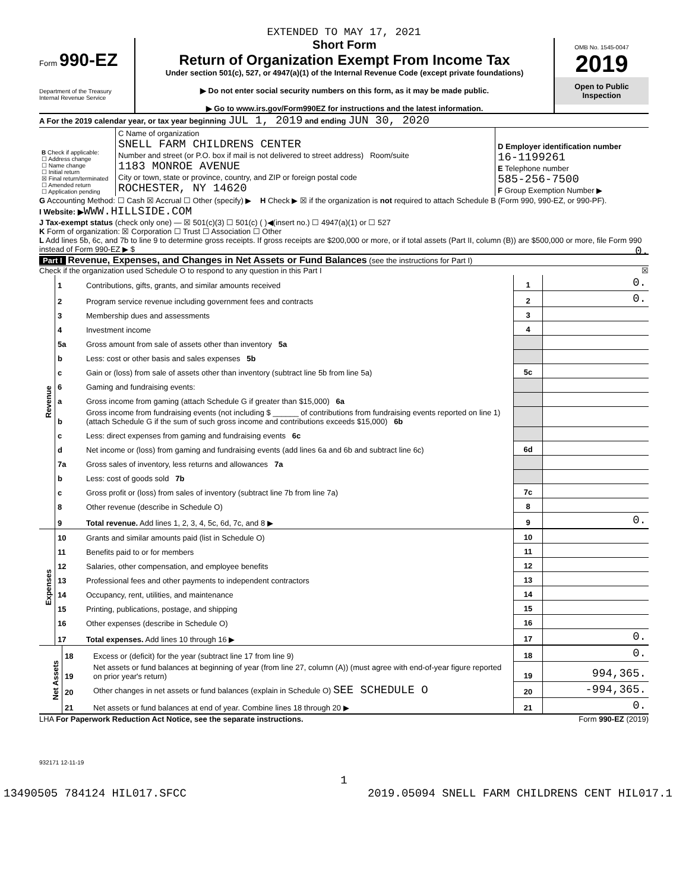EXTENDED TO MAY 17, 2021
Form 990-EZ
Department of the Treasury
Internal Revenue Service
Short Form
Return of Organization Exempt From Income Tax
Under section 501(c), 527, or 4947(a)(1) of the Internal Revenue Code (except private foundations)
▶ Do not enter social security numbers on this form, as it may be made public.
▶ Go to www.irs.gov/Form990EZ for instructions and the latest information.
OMB No. 1545-0047
2019
Open to Public
Inspection
A For the 2019 calendar year, or tax year beginning JUL 1, 2019 and ending JUN 30, 2020
| B Check if applicable: ☐ Address change ☐ Name change ☐ Initial return ☒ Final return/terminated ☐ Amended return ☐ Application pending | C Name of organization SNELL FARM CHILDRENS CENTER Number and street (or P.O. box if mail is not delivered to street address) Room/suite 1183 MONROE AVENUE City or town, state or province, country, and ZIP or foreign postal code ROCHESTER, NY 14620 | D Employer identification number 16-1199261 E Telephone number 585-256-7500 F Group Exemption Number ▶ |
G Accounting Method: ☐ Cash ☒ Accrual ☐ Other (specify) ▶ H Check ▶ ☒ if the organization is not required to attach Schedule B (Form 990, 990-EZ, or 990-PF).
I Website: ▶WWW.HILLSIDE.COM
J Tax-exempt status (check only one) — ☒ 501(c)(3) ☐ 501(c) ( )◀(insert no.) ☐ 4947(a)(1) or ☐ 527
K Form of organization: ☒ Corporation ☐ Trust ☐ Association ☐ Other
L Add lines 5b, 6c, and 7b to line 9 to determine gross receipts. If gross receipts are $200,000 or more, or if total assets (Part II, column (B)) are $500,000 or more, file Form 990 instead of Form 990-EZ ▶ $ 0.
Part I Revenue, Expenses, and Changes in Net Assets or Fund Balances (see the instructions for Part I)
Check if the organization used Schedule O to respond to any question in this Part I ☒
| Revenue | 1 | Contributions, gifts, grants, and similar amounts received | 1 | 0. |
| | 2 | Program service revenue including government fees and contracts | 2 | 0. |
| | 3 | Membership dues and assessments | 3 | |
| | 4 | Investment income | 4 | |
| | 5a | Gross amount from sale of assets other than inventory 5a | | |
| | b | Less: cost or other basis and sales expenses 5b | | |
| | c | Gain or (loss) from sale of assets other than inventory (subtract line 5b from line 5a) | 5c | |
| | 6 | Gaming and fundraising events: | | |
| | a | Gross income from gaming (attach Schedule G if greater than $15,000) 6a | | |
| | b | Gross income from fundraising events (not including $ ______ of contributions from fundraising events reported on line 1) (attach Schedule G if the sum of such gross income and contributions exceeds $15,000) 6b | | |
| | c | Less: direct expenses from gaming and fundraising events 6c | | |
| | d | Net income or (loss) from gaming and fundraising events (add lines 6a and 6b and subtract line 6c) | 6d | |
| | 7a | Gross sales of inventory, less returns and allowances 7a | | |
| | b | Less: cost of goods sold 7b | | |
| | c | Gross profit or (loss) from sales of inventory (subtract line 7b from line 7a) | 7c | |
| | 8 | Other revenue (describe in Schedule O) | 8 | |
| | 9 | Total revenue. Add lines 1, 2, 3, 4, 5c, 6d, 7c, and 8 ▶ | 9 | 0. |
| Expenses | 10 | Grants and similar amounts paid (list in Schedule O) | 10 | |
| | 11 | Benefits paid to or for members | 11 | |
| | 12 | Salaries, other compensation, and employee benefits | 12 | |
| | 13 | Professional fees and other payments to independent contractors | 13 | |
| | 14 | Occupancy, rent, utilities, and maintenance | 14 | |
| | 15 | Printing, publications, postage, and shipping | 15 | |
| | 16 | Other expenses (describe in Schedule O) | 16 | |
| | 17 | Total expenses. Add lines 10 through 16 ▶ | 17 | 0. |
| Net Assets | 18 | Excess or (deficit) for the year (subtract line 17 from line 9) | 18 | 0. |
| | 19 | Net assets or fund balances at beginning of year (from line 27, column (A)) (must agree with end-of-year figure reported on prior year's return) | 19 | 994,365. |
| | 20 | Other changes in net assets or fund balances (explain in Schedule O) SEE SCHEDULE O | 20 | -994,365. |
| | 21 | Net assets or fund balances at end of year. Combine lines 18 through 20 ▶ | 21 | 0. |
LHA For Paperwork Reduction Act Notice, see the separate instructions. Form 990-EZ (2019)
932171 12-11-19
1
13490505 784124 HIL017.SFCC 2019.05094 SNELL FARM CHILDRENS CENT HIL017.1